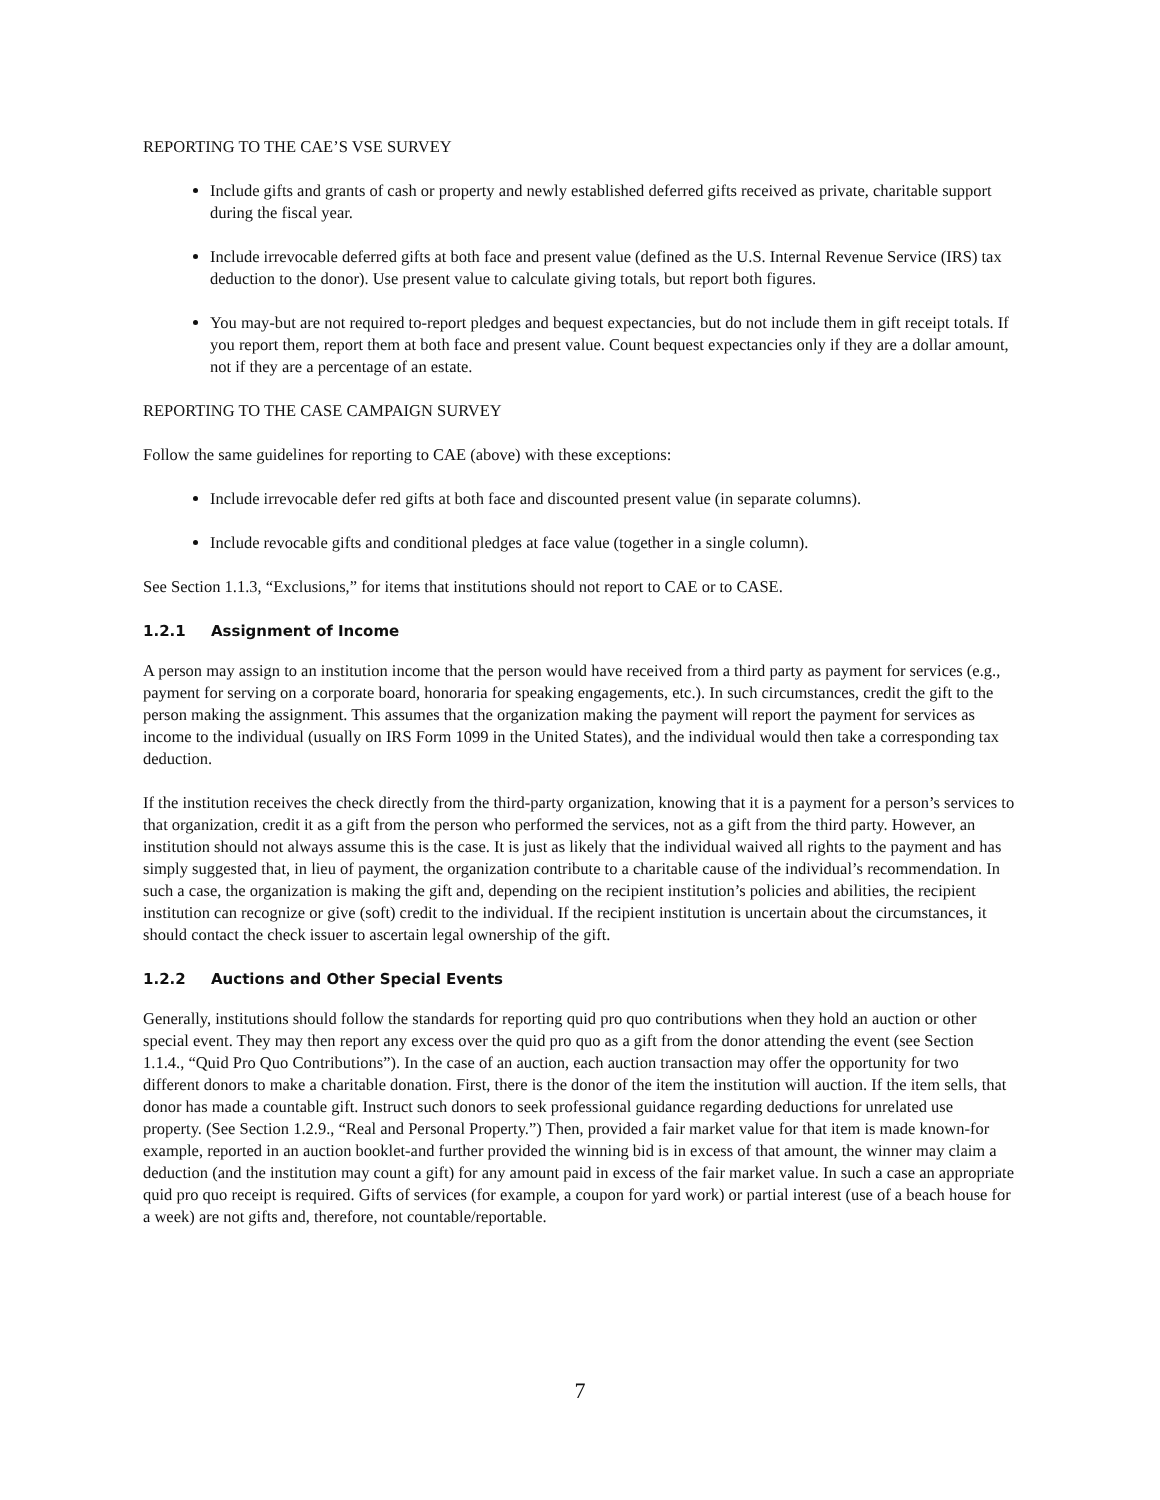REPORTING TO THE CAE’S VSE SURVEY
Include gifts and grants of cash or property and newly established deferred gifts received as private, charitable support during the fiscal year.
Include irrevocable deferred gifts at both face and present value (defined as the U.S. Internal Revenue Service (IRS) tax deduction to the donor). Use present value to calculate giving totals, but report both figures.
You may-but are not required to-report pledges and bequest expectancies, but do not include them in gift receipt totals. If you report them, report them at both face and present value. Count bequest expectancies only if they are a dollar amount, not if they are a percentage of an estate.
REPORTING TO THE CASE CAMPAIGN SURVEY
Follow the same guidelines for reporting to CAE (above) with these exceptions:
Include irrevocable defer red gifts at both face and discounted present value (in separate columns).
Include revocable gifts and conditional pledges at face value (together in a single column).
See Section 1.1.3, “Exclusions,” for items that institutions should not report to CAE or to CASE.
1.2.1 Assignment of Income
A person may assign to an institution income that the person would have received from a third party as payment for services (e.g., payment for serving on a corporate board, honoraria for speaking engagements, etc.). In such circumstances, credit the gift to the person making the assignment. This assumes that the organization making the payment will report the payment for services as income to the individual (usually on IRS Form 1099 in the United States), and the individual would then take a corresponding tax deduction.
If the institution receives the check directly from the third-party organization, knowing that it is a payment for a person’s services to that organization, credit it as a gift from the person who performed the services, not as a gift from the third party. However, an institution should not always assume this is the case. It is just as likely that the individual waived all rights to the payment and has simply suggested that, in lieu of payment, the organization contribute to a charitable cause of the individual’s recommendation. In such a case, the organization is making the gift and, depending on the recipient institution’s policies and abilities, the recipient institution can recognize or give (soft) credit to the individual. If the recipient institution is uncertain about the circumstances, it should contact the check issuer to ascertain legal ownership of the gift.
1.2.2 Auctions and Other Special Events
Generally, institutions should follow the standards for reporting quid pro quo contributions when they hold an auction or other special event. They may then report any excess over the quid pro quo as a gift from the donor attending the event (see Section 1.1.4., “Quid Pro Quo Contributions”). In the case of an auction, each auction transaction may offer the opportunity for two different donors to make a charitable donation. First, there is the donor of the item the institution will auction. If the item sells, that donor has made a countable gift. Instruct such donors to seek professional guidance regarding deductions for unrelated use property. (See Section 1.2.9., “Real and Personal Property.”) Then, provided a fair market value for that item is made known-for example, reported in an auction booklet-and further provided the winning bid is in excess of that amount, the winner may claim a deduction (and the institution may count a gift) for any amount paid in excess of the fair market value. In such a case an appropriate quid pro quo receipt is required. Gifts of services (for example, a coupon for yard work) or partial interest (use of a beach house for a week) are not gifts and, therefore, not countable/reportable.
7